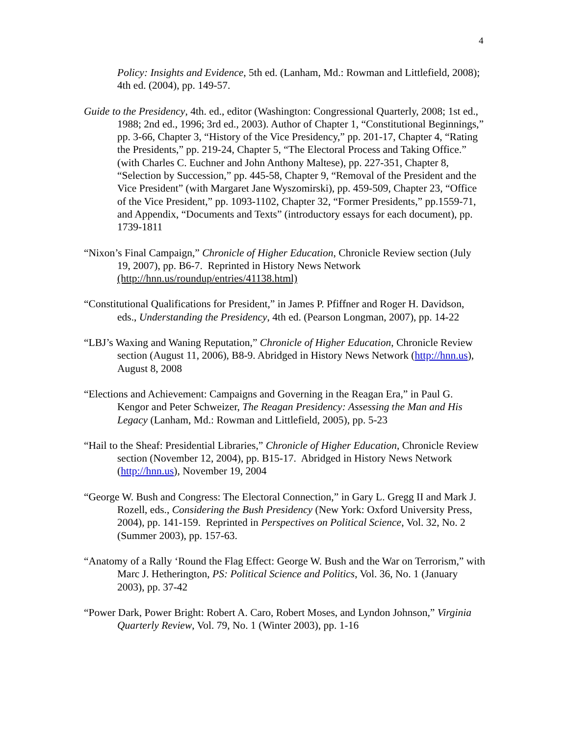4
Policy: Insights and Evidence, 5th ed. (Lanham, Md.: Rowman and Littlefield, 2008); 4th ed. (2004), pp. 149-57.
Guide to the Presidency, 4th. ed., editor (Washington: Congressional Quarterly, 2008; 1st ed., 1988; 2nd ed., 1996; 3rd ed., 2003). Author of Chapter 1, “Constitutional Beginnings,” pp. 3-66, Chapter 3, “History of the Vice Presidency,” pp. 201-17, Chapter 4, “Rating the Presidents,” pp. 219-24, Chapter 5, “The Electoral Process and Taking Office.” (with Charles C. Euchner and John Anthony Maltese), pp. 227-351, Chapter 8, “Selection by Succession,” pp. 445-58, Chapter 9, “Removal of the President and the Vice President” (with Margaret Jane Wyszomirski), pp. 459-509, Chapter 23, “Office of the Vice President,” pp. 1093-1102, Chapter 32, “Former Presidents,” pp.1559-71, and Appendix, “Documents and Texts” (introductory essays for each document), pp. 1739-1811
“Nixon’s Final Campaign,” Chronicle of Higher Education, Chronicle Review section (July 19, 2007), pp. B6-7. Reprinted in History News Network (http://hnn.us/roundup/entries/41138.html)
“Constitutional Qualifications for President,” in James P. Pfiffner and Roger H. Davidson, eds., Understanding the Presidency, 4th ed. (Pearson Longman, 2007), pp. 14-22
“LBJ’s Waxing and Waning Reputation,” Chronicle of Higher Education, Chronicle Review section (August 11, 2006), B8-9. Abridged in History News Network (http://hnn.us), August 8, 2008
“Elections and Achievement: Campaigns and Governing in the Reagan Era,” in Paul G. Kengor and Peter Schweizer, The Reagan Presidency: Assessing the Man and His Legacy (Lanham, Md.: Rowman and Littlefield, 2005), pp. 5-23
“Hail to the Sheaf: Presidential Libraries,” Chronicle of Higher Education, Chronicle Review section (November 12, 2004), pp. B15-17. Abridged in History News Network (http://hnn.us), November 19, 2004
“George W. Bush and Congress: The Electoral Connection,” in Gary L. Gregg II and Mark J. Rozell, eds., Considering the Bush Presidency (New York: Oxford University Press, 2004), pp. 141-159. Reprinted in Perspectives on Political Science, Vol. 32, No. 2 (Summer 2003), pp. 157-63.
“Anatomy of a Rally ‘Round the Flag Effect: George W. Bush and the War on Terrorism,” with Marc J. Hetherington, PS: Political Science and Politics, Vol. 36, No. 1 (January 2003), pp. 37-42
“Power Dark, Power Bright: Robert A. Caro, Robert Moses, and Lyndon Johnson,” Virginia Quarterly Review, Vol. 79, No. 1 (Winter 2003), pp. 1-16